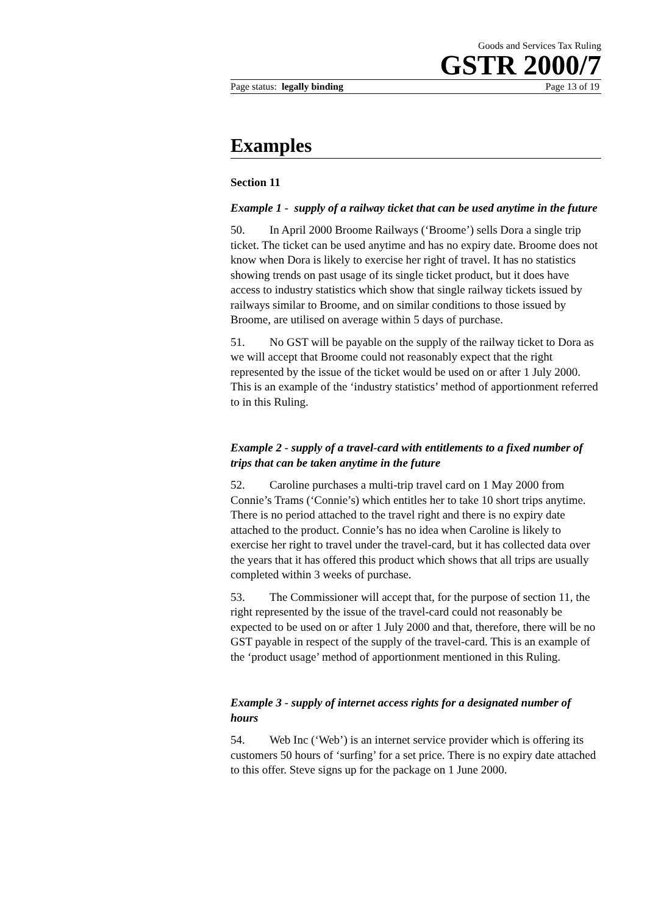Goods and Services Tax Ruling
GSTR 2000/7
Page status: legally binding Page 13 of 19
Examples
Section 11
Example 1 - supply of a railway ticket that can be used anytime in the future
50. In April 2000 Broome Railways (‘Broome’) sells Dora a single trip ticket. The ticket can be used anytime and has no expiry date. Broome does not know when Dora is likely to exercise her right of travel. It has no statistics showing trends on past usage of its single ticket product, but it does have access to industry statistics which show that single railway tickets issued by railways similar to Broome, and on similar conditions to those issued by Broome, are utilised on average within 5 days of purchase.
51. No GST will be payable on the supply of the railway ticket to Dora as we will accept that Broome could not reasonably expect that the right represented by the issue of the ticket would be used on or after 1 July 2000. This is an example of the ‘industry statistics’ method of apportionment referred to in this Ruling.
Example 2 - supply of a travel-card with entitlements to a fixed number of trips that can be taken anytime in the future
52. Caroline purchases a multi-trip travel card on 1 May 2000 from Connie’s Trams (‘Connie’s) which entitles her to take 10 short trips anytime. There is no period attached to the travel right and there is no expiry date attached to the product. Connie’s has no idea when Caroline is likely to exercise her right to travel under the travel-card, but it has collected data over the years that it has offered this product which shows that all trips are usually completed within 3 weeks of purchase.
53. The Commissioner will accept that, for the purpose of section 11, the right represented by the issue of the travel-card could not reasonably be expected to be used on or after 1 July 2000 and that, therefore, there will be no GST payable in respect of the supply of the travel-card. This is an example of the ‘product usage’ method of apportionment mentioned in this Ruling.
Example 3 - supply of internet access rights for a designated number of hours
54. Web Inc (‘Web’) is an internet service provider which is offering its customers 50 hours of ‘surfing’ for a set price. There is no expiry date attached to this offer. Steve signs up for the package on 1 June 2000.